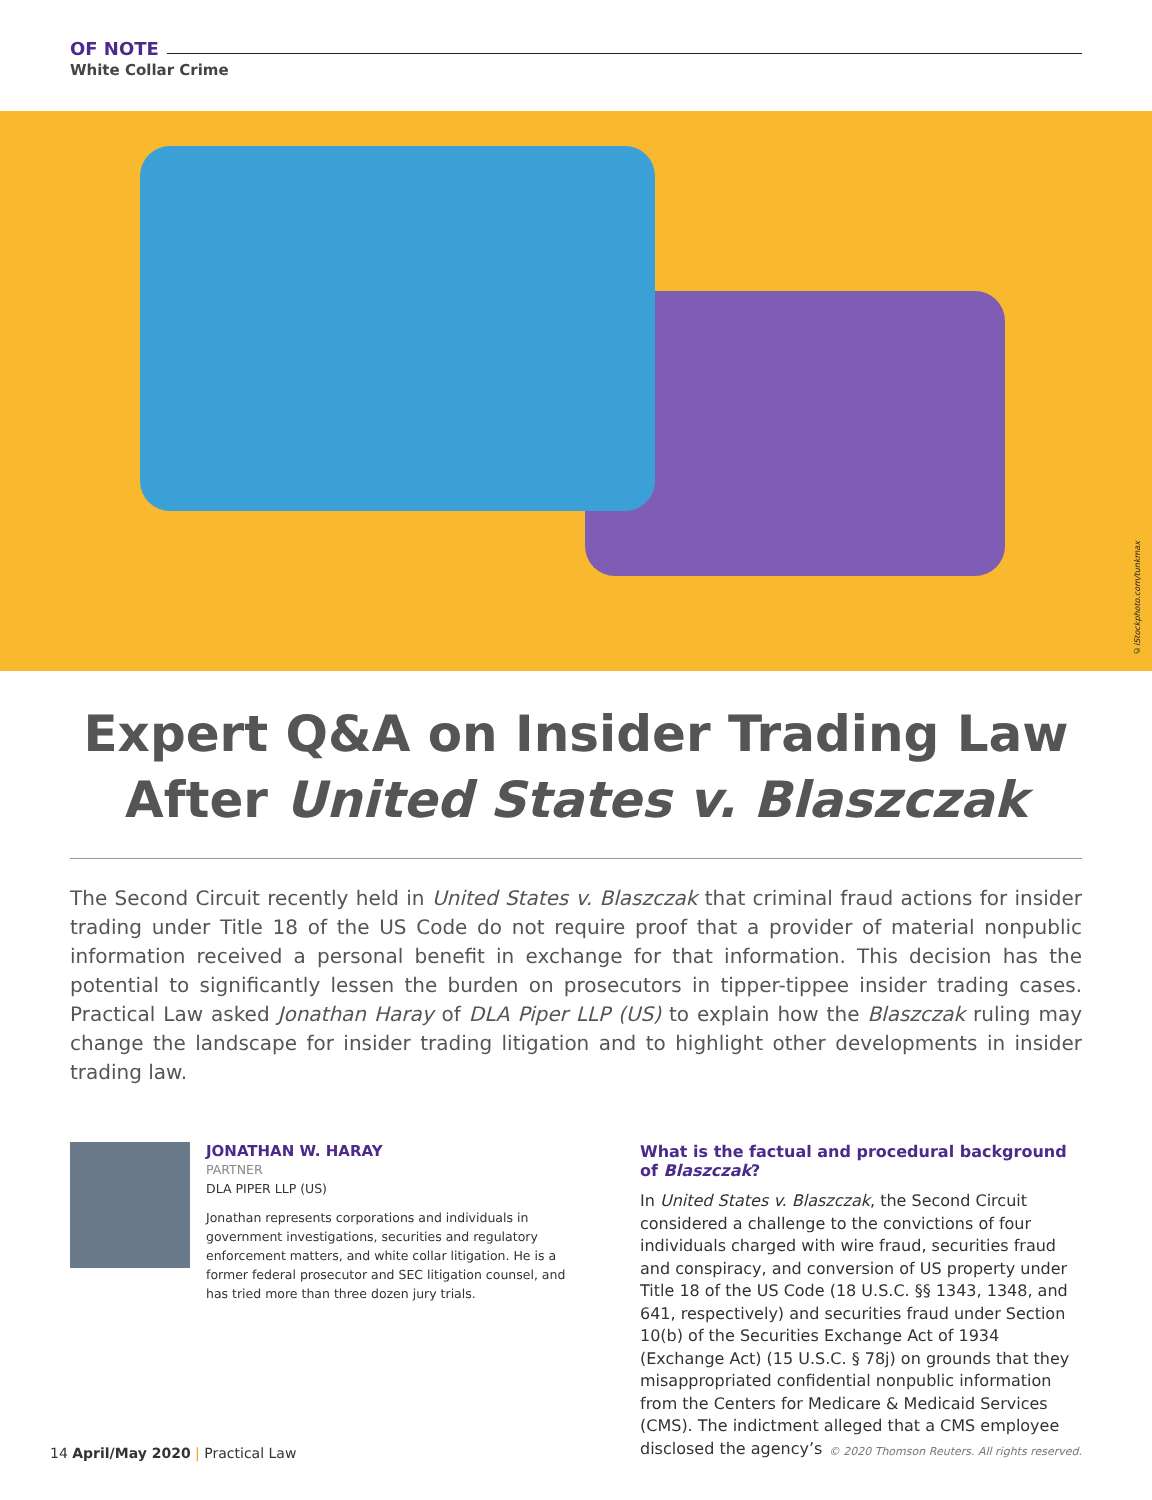OF NOTE
White Collar Crime
©iStockphoto.com/tunkmax
Expert Q&A on Insider Trading Law After United States v. Blaszczak
The Second Circuit recently held in United States v. Blaszczak that criminal fraud actions for insider trading under Title 18 of the US Code do not require proof that a provider of material nonpublic information received a personal benefit in exchange for that information. This decision has the potential to significantly lessen the burden on prosecutors in tipper-tippee insider trading cases. Practical Law asked Jonathan Haray of DLA Piper LLP (US) to explain how the Blaszczak ruling may change the landscape for insider trading litigation and to highlight other developments in insider trading law.
JONATHAN W. HARAY
PARTNER
DLA PIPER LLP (US)
Jonathan represents corporations and individuals in government investigations, securities and regulatory enforcement matters, and white collar litigation. He is a former federal prosecutor and SEC litigation counsel, and has tried more than three dozen jury trials.
What is the factual and procedural background of Blaszczak?
In United States v. Blaszczak, the Second Circuit considered a challenge to the convictions of four individuals charged with wire fraud, securities fraud and conspiracy, and conversion of US property under Title 18 of the US Code (18 U.S.C. §§ 1343, 1348, and 641, respectively) and securities fraud under Section 10(b) of the Securities Exchange Act of 1934 (Exchange Act) (15 U.S.C. § 78j) on grounds that they misappropriated confidential nonpublic information from the Centers for Medicare & Medicaid Services (CMS). The indictment alleged that a CMS employee disclosed the agency’s
14 April/May 2020 | Practical Law © 2020 Thomson Reuters. All rights reserved.